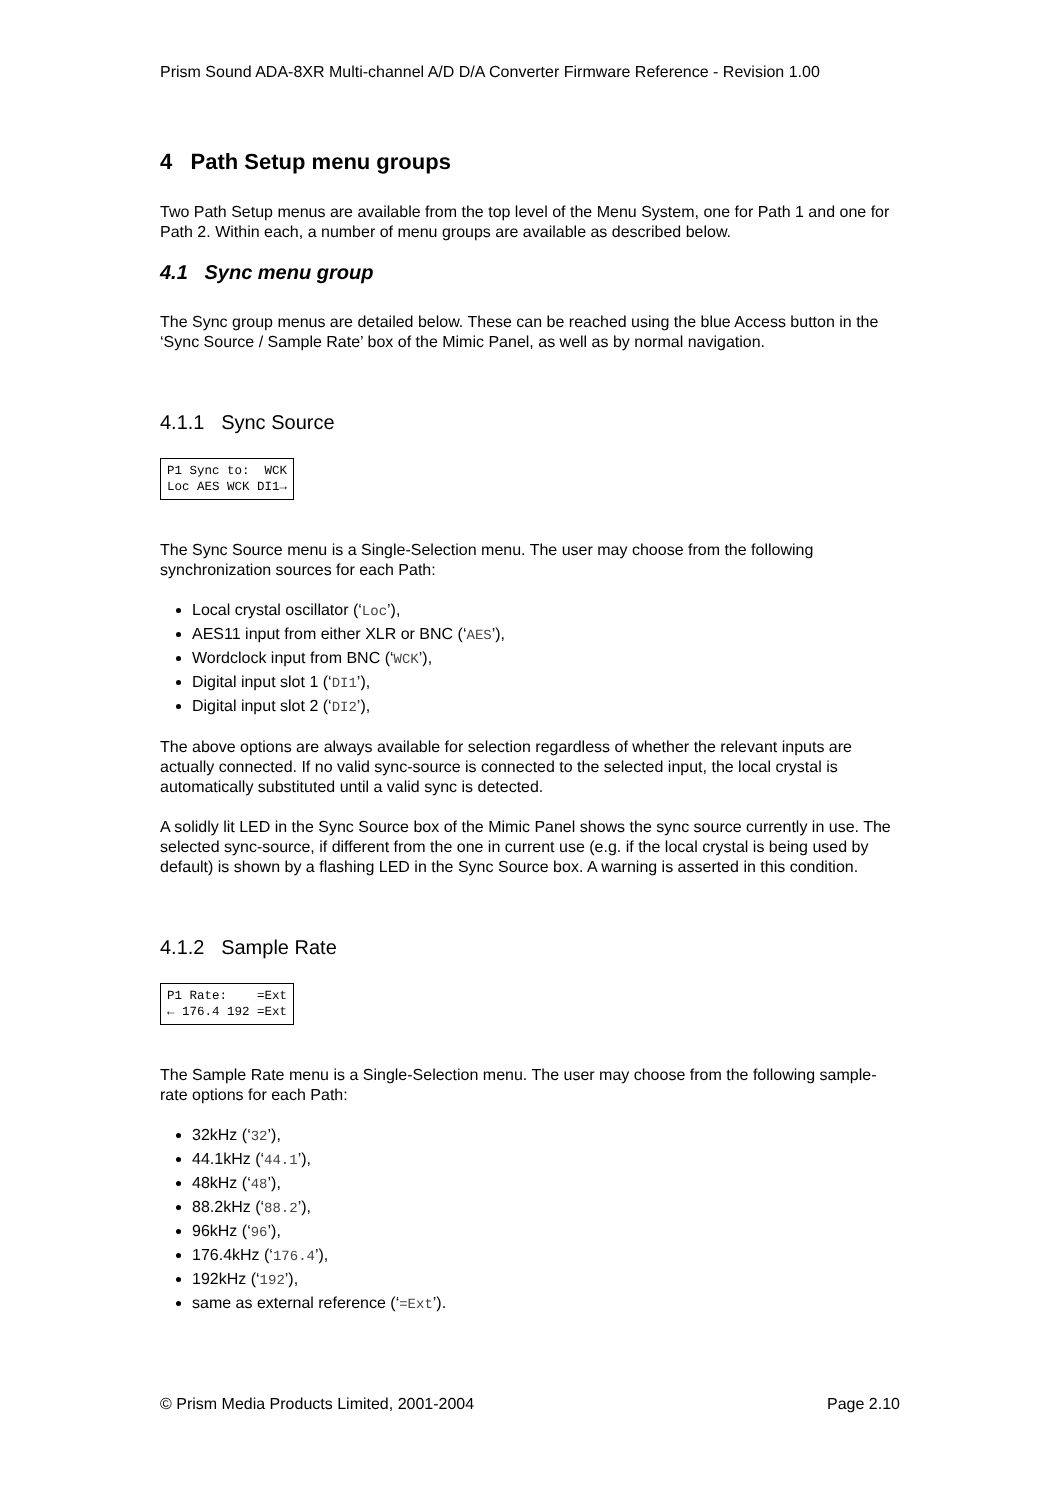Prism Sound ADA-8XR Multi-channel A/D D/A Converter Firmware Reference - Revision 1.00
4 Path Setup menu groups
Two Path Setup menus are available from the top level of the Menu System, one for Path 1 and one for Path 2. Within each, a number of menu groups are available as described below.
4.1 Sync menu group
The Sync group menus are detailed below. These can be reached using the blue Access button in the ‘Sync Source / Sample Rate’ box of the Mimic Panel, as well as by normal navigation.
4.1.1 Sync Source
P1 Sync to: WCK Loc AES WCK DI1→
The Sync Source menu is a Single-Selection menu. The user may choose from the following synchronization sources for each Path:
Local crystal oscillator (‘Loc’),
AES11 input from either XLR or BNC (‘AES’),
Wordclock input from BNC (‘WCK’),
Digital input slot 1 (‘DI1’),
Digital input slot 2 (‘DI2’),
The above options are always available for selection regardless of whether the relevant inputs are actually connected. If no valid sync-source is connected to the selected input, the local crystal is automatically substituted until a valid sync is detected.
A solidly lit LED in the Sync Source box of the Mimic Panel shows the sync source currently in use. The selected sync-source, if different from the one in current use (e.g. if the local crystal is being used by default) is shown by a flashing LED in the Sync Source box. A warning is asserted in this condition.
4.1.2 Sample Rate
P1 Rate: =Ext ← 176.4 192 =Ext
The Sample Rate menu is a Single-Selection menu. The user may choose from the following sample-rate options for each Path:
32kHz (‘32’),
44.1kHz (‘44.1’),
48kHz (‘48’),
88.2kHz (‘88.2’),
96kHz (‘96’),
176.4kHz (‘176.4’),
192kHz (‘192’),
same as external reference (‘=Ext’).
© Prism Media Products Limited, 2001-2004 Page 2.10